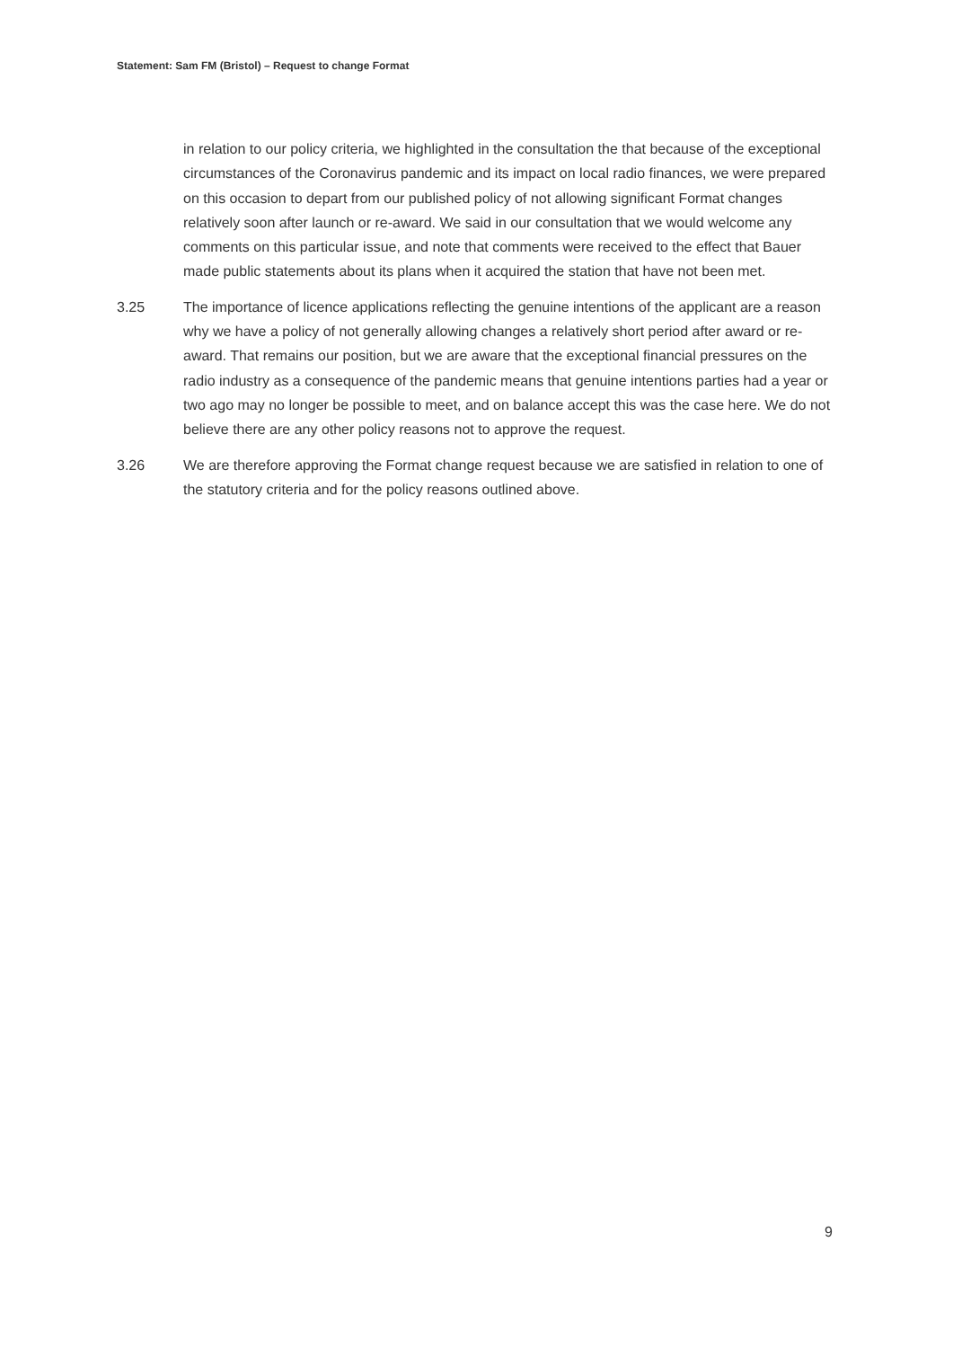Statement: Sam FM (Bristol) – Request to change Format
in relation to our policy criteria, we highlighted in the consultation the that because of the exceptional circumstances of the Coronavirus pandemic and its impact on local radio finances, we were prepared on this occasion to depart from our published policy of not allowing significant Format changes relatively soon after launch or re-award. We said in our consultation that we would welcome any comments on this particular issue, and note that comments were received to the effect that Bauer made public statements about its plans when it acquired the station that have not been met.
3.25 The importance of licence applications reflecting the genuine intentions of the applicant are a reason why we have a policy of not generally allowing changes a relatively short period after award or re-award. That remains our position, but we are aware that the exceptional financial pressures on the radio industry as a consequence of the pandemic means that genuine intentions parties had a year or two ago may no longer be possible to meet, and on balance accept this was the case here. We do not believe there are any other policy reasons not to approve the request.
3.26 We are therefore approving the Format change request because we are satisfied in relation to one of the statutory criteria and for the policy reasons outlined above.
9